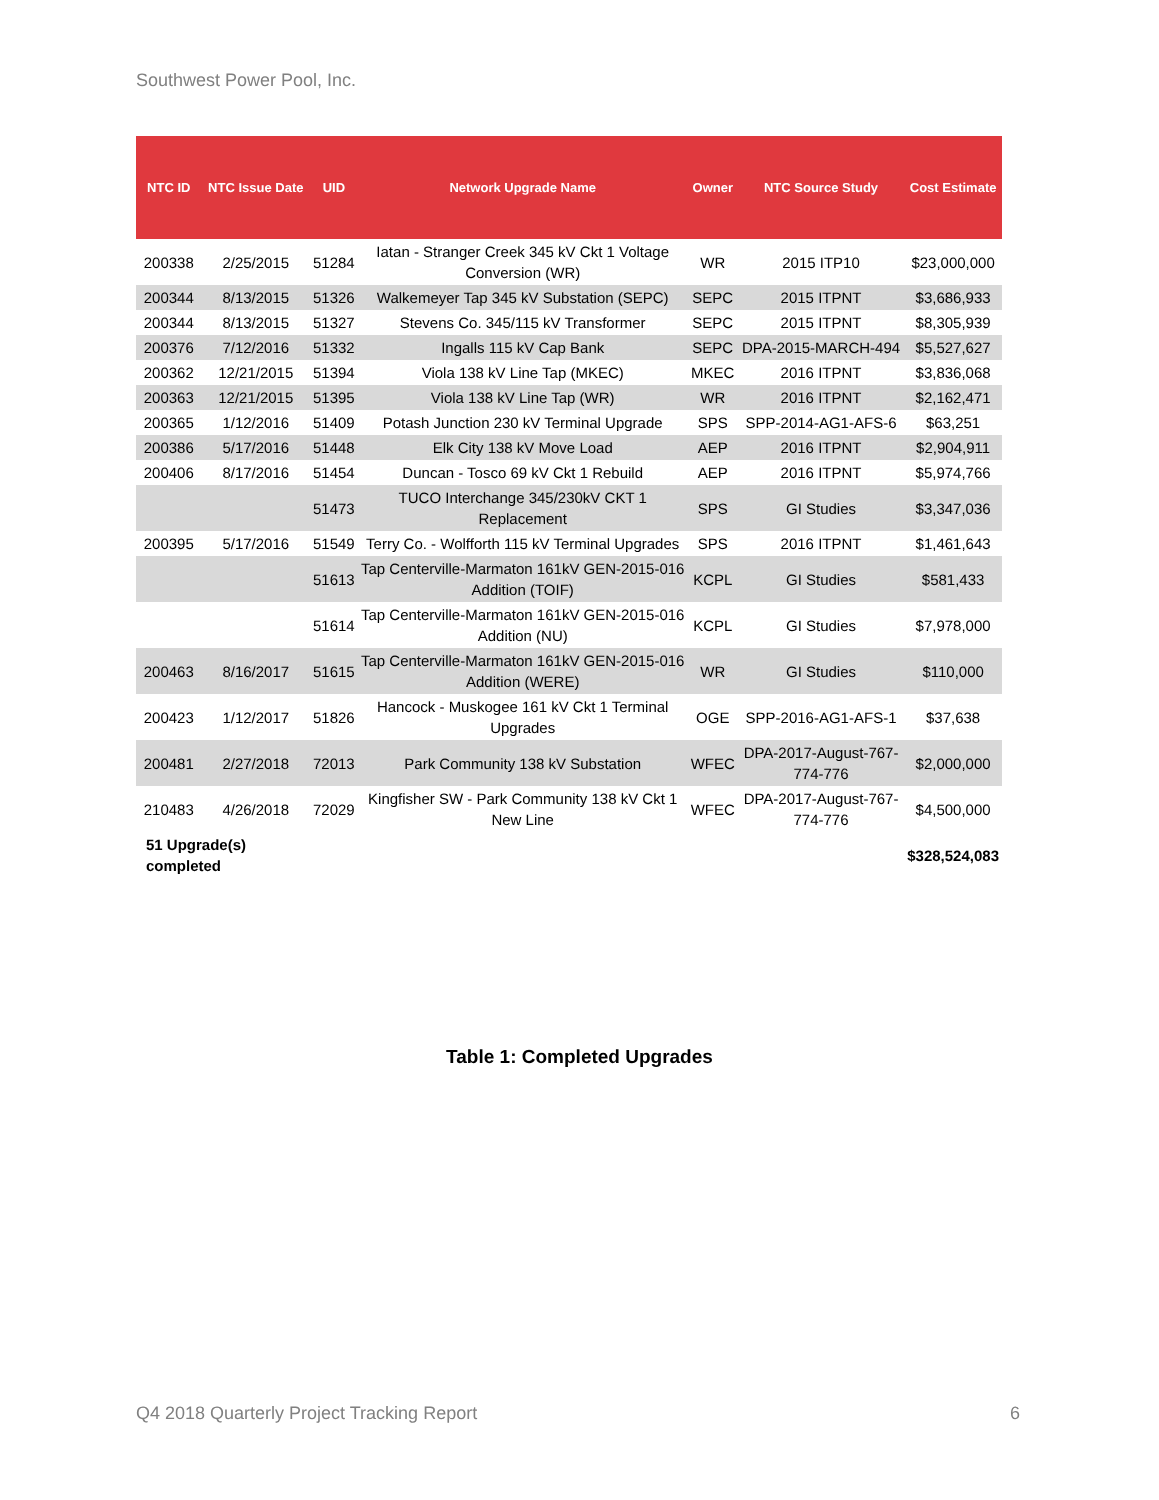Southwest Power Pool, Inc.
| NTC ID | NTC Issue Date | UID | Network Upgrade Name | Owner | NTC Source Study | Cost Estimate |
| --- | --- | --- | --- | --- | --- | --- |
| 200338 | 2/25/2015 | 51284 | Iatan - Stranger Creek 345 kV Ckt 1 Voltage Conversion (WR) | WR | 2015 ITP10 | $23,000,000 |
| 200344 | 8/13/2015 | 51326 | Walkemeyer Tap 345 kV Substation (SEPC) | SEPC | 2015 ITPNT | $3,686,933 |
| 200344 | 8/13/2015 | 51327 | Stevens Co. 345/115 kV Transformer | SEPC | 2015 ITPNT | $8,305,939 |
| 200376 | 7/12/2016 | 51332 | Ingalls 115 kV Cap Bank | SEPC | DPA-2015-MARCH-494 | $5,527,627 |
| 200362 | 12/21/2015 | 51394 | Viola 138 kV Line Tap (MKEC) | MKEC | 2016 ITPNT | $3,836,068 |
| 200363 | 12/21/2015 | 51395 | Viola 138 kV Line Tap (WR) | WR | 2016 ITPNT | $2,162,471 |
| 200365 | 1/12/2016 | 51409 | Potash Junction 230 kV Terminal Upgrade | SPS | SPP-2014-AG1-AFS-6 | $63,251 |
| 200386 | 5/17/2016 | 51448 | Elk City 138 kV Move Load | AEP | 2016 ITPNT | $2,904,911 |
| 200406 | 8/17/2016 | 51454 | Duncan - Tosco 69 kV Ckt 1 Rebuild | AEP | 2016 ITPNT | $5,974,766 |
| | | 51473 | TUCO Interchange 345/230kV CKT 1 Replacement | SPS | GI Studies | $3,347,036 |
| 200395 | 5/17/2016 | 51549 | Terry Co. - Wolfforth 115 kV Terminal Upgrades | SPS | 2016 ITPNT | $1,461,643 |
| | | 51613 | Tap Centerville-Marmaton 161kV GEN-2015-016 Addition (TOIF) | KCPL | GI Studies | $581,433 |
| | | 51614 | Tap Centerville-Marmaton 161kV GEN-2015-016 Addition (NU) | KCPL | GI Studies | $7,978,000 |
| 200463 | 8/16/2017 | 51615 | Tap Centerville-Marmaton 161kV GEN-2015-016 Addition (WERE) | WR | GI Studies | $110,000 |
| 200423 | 1/12/2017 | 51826 | Hancock - Muskogee 161 kV Ckt 1 Terminal Upgrades | OGE | SPP-2016-AG1-AFS-1 | $37,638 |
| 200481 | 2/27/2018 | 72013 | Park Community 138 kV Substation | WFEC | DPA-2017-August-767-774-776 | $2,000,000 |
| 210483 | 4/26/2018 | 72029 | Kingfisher SW - Park Community 138 kV Ckt 1 New Line | WFEC | DPA-2017-August-767-774-776 | $4,500,000 |
| 51 Upgrade(s) completed | | | | | | $328,524,083 |
Table 1: Completed Upgrades
Q4 2018 Quarterly Project Tracking Report 6